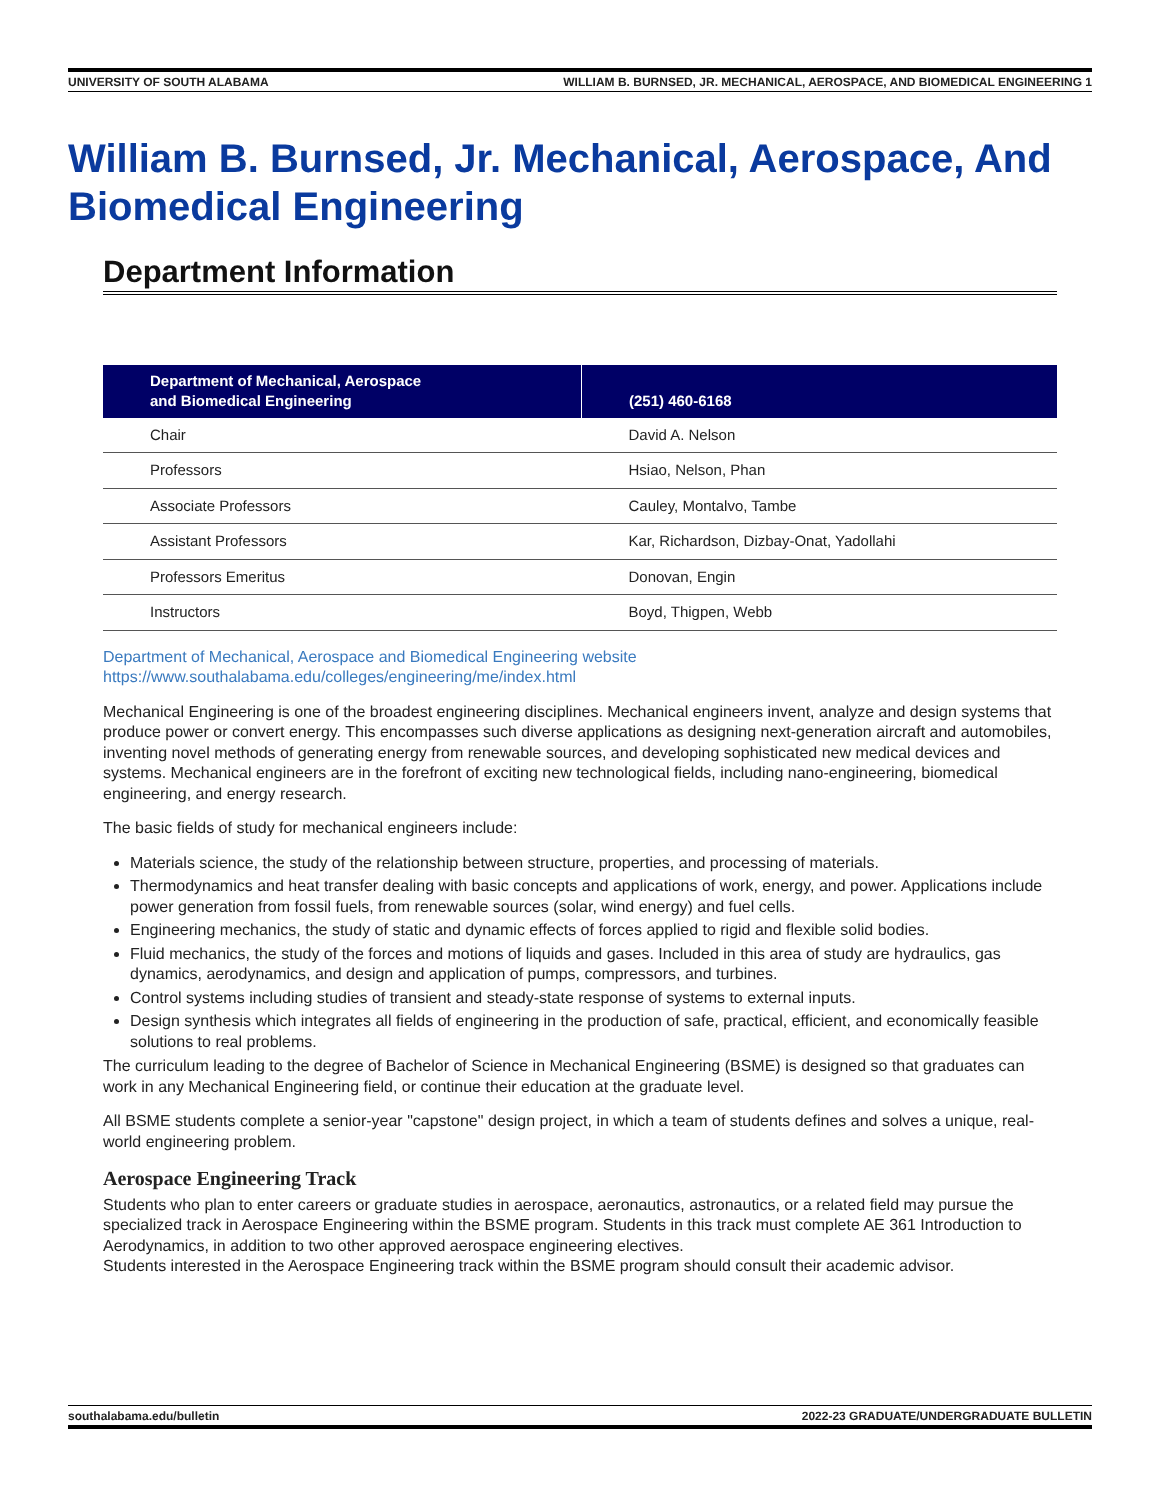UNIVERSITY OF SOUTH ALABAMA WILLIAM B. BURNSED, JR. MECHANICAL, AEROSPACE, AND BIOMEDICAL ENGINEERING 1
William B. Burnsed, Jr. Mechanical, Aerospace, And Biomedical Engineering
Department Information
| Department of Mechanical, Aerospace and Biomedical Engineering | (251) 460-6168 |
| --- | --- |
| Chair | David A. Nelson |
| Professors | Hsiao, Nelson, Phan |
| Associate Professors | Cauley, Montalvo, Tambe |
| Assistant Professors | Kar, Richardson, Dizbay-Onat, Yadollahi |
| Professors Emeritus | Donovan, Engin |
| Instructors | Boyd, Thigpen, Webb |
Department of Mechanical, Aerospace and Biomedical Engineering website
https://www.southalabama.edu/colleges/engineering/me/index.html
Mechanical Engineering is one of the broadest engineering disciplines. Mechanical engineers invent, analyze and design systems that produce power or convert energy. This encompasses such diverse applications as designing next-generation aircraft and automobiles, inventing novel methods of generating energy from renewable sources, and developing sophisticated new medical devices and systems. Mechanical engineers are in the forefront of exciting new technological fields, including nano-engineering, biomedical engineering, and energy research.
The basic fields of study for mechanical engineers include:
Materials science, the study of the relationship between structure, properties, and processing of materials.
Thermodynamics and heat transfer dealing with basic concepts and applications of work, energy, and power. Applications include power generation from fossil fuels, from renewable sources (solar, wind energy) and fuel cells.
Engineering mechanics, the study of static and dynamic effects of forces applied to rigid and flexible solid bodies.
Fluid mechanics, the study of the forces and motions of liquids and gases. Included in this area of study are hydraulics, gas dynamics, aerodynamics, and design and application of pumps, compressors, and turbines.
Control systems including studies of transient and steady-state response of systems to external inputs.
Design synthesis which integrates all fields of engineering in the production of safe, practical, efficient, and economically feasible solutions to real problems.
The curriculum leading to the degree of Bachelor of Science in Mechanical Engineering (BSME) is designed so that graduates can work in any Mechanical Engineering field, or continue their education at the graduate level.
All BSME students complete a senior-year "capstone" design project, in which a team of students defines and solves a unique, real-world engineering problem.
Aerospace Engineering Track
Students who plan to enter careers or graduate studies in aerospace, aeronautics, astronautics, or a related field may pursue the specialized track in Aerospace Engineering within the BSME program. Students in this track must complete AE 361 Introduction to Aerodynamics, in addition to two other approved aerospace engineering electives.
Students interested in the Aerospace Engineering track within the BSME program should consult their academic advisor.
southalabama.edu/bulletin 2022-23 GRADUATE/UNDERGRADUATE BULLETIN